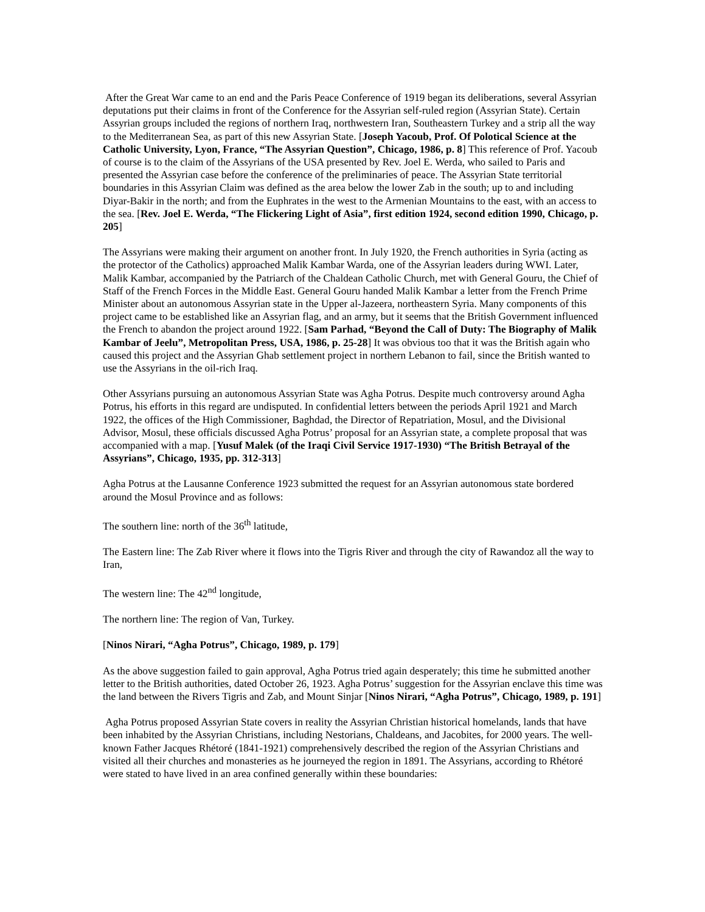After the Great War came to an end and the Paris Peace Conference of 1919 began its deliberations, several Assyrian deputations put their claims in front of the Conference for the Assyrian self-ruled region (Assyrian State). Certain Assyrian groups included the regions of northern Iraq, northwestern Iran, Southeastern Turkey and a strip all the way to the Mediterranean Sea, as part of this new Assyrian State. [Joseph Yacoub, Prof. Of Polotical Science at the Catholic University, Lyon, France, “The Assyrian Question”, Chicago, 1986, p. 8] This reference of Prof. Yacoub of course is to the claim of the Assyrians of the USA presented by Rev. Joel E. Werda, who sailed to Paris and presented the Assyrian case before the conference of the preliminaries of peace. The Assyrian State territorial boundaries in this Assyrian Claim was defined as the area below the lower Zab in the south; up to and including Diyar-Bakir in the north; and from the Euphrates in the west to the Armenian Mountains to the east, with an access to the sea. [Rev. Joel E. Werda, “The Flickering Light of Asia”, first edition 1924, second edition 1990, Chicago, p. 205]
The Assyrians were making their argument on another front. In July 1920, the French authorities in Syria (acting as the protector of the Catholics) approached Malik Kambar Warda, one of the Assyrian leaders during WWI. Later, Malik Kambar, accompanied by the Patriarch of the Chaldean Catholic Church, met with General Gouru, the Chief of Staff of the French Forces in the Middle East. General Gouru handed Malik Kambar a letter from the French Prime Minister about an autonomous Assyrian state in the Upper al-Jazeera, northeastern Syria. Many components of this project came to be established like an Assyrian flag, and an army, but it seems that the British Government influenced the French to abandon the project around 1922. [Sam Parhad, “Beyond the Call of Duty: The Biography of Malik Kambar of Jeelu”, Metropolitan Press, USA, 1986, p. 25-28] It was obvious too that it was the British again who caused this project and the Assyrian Ghab settlement project in northern Lebanon to fail, since the British wanted to use the Assyrians in the oil-rich Iraq.
Other Assyrians pursuing an autonomous Assyrian State was Agha Potrus. Despite much controversy around Agha Potrus, his efforts in this regard are undisputed. In confidential letters between the periods April 1921 and March 1922, the offices of the High Commissioner, Baghdad, the Director of Repatriation, Mosul, and the Divisional Advisor, Mosul, these officials discussed Agha Potrus’ proposal for an Assyrian state, a complete proposal that was accompanied with a map. [Yusuf Malek (of the Iraqi Civil Service 1917-1930) “The British Betrayal of the Assyrians”, Chicago, 1935, pp. 312-313]
Agha Potrus at the Lausanne Conference 1923 submitted the request for an Assyrian autonomous state bordered around the Mosul Province and as follows:
The southern line: north of the 36<sup>th</sup> latitude,
The Eastern line: The Zab River where it flows into the Tigris River and through the city of Rawandoz all the way to Iran,
The western line: The 42<sup>nd</sup> longitude,
The northern line: The region of Van, Turkey.
[Ninos Nirari, “Agha Potrus”, Chicago, 1989, p. 179]
As the above suggestion failed to gain approval, Agha Potrus tried again desperately; this time he submitted another letter to the British authorities, dated October 26, 1923. Agha Potrus’ suggestion for the Assyrian enclave this time was the land between the Rivers Tigris and Zab, and Mount Sinjar [Ninos Nirari, “Agha Potrus”, Chicago, 1989, p. 191]
Agha Potrus proposed Assyrian State covers in reality the Assyrian Christian historical homelands, lands that have been inhabited by the Assyrian Christians, including Nestorians, Chaldeans, and Jacobites, for 2000 years. The well-known Father Jacques Rhétoré (1841-1921) comprehensively described the region of the Assyrian Christians and visited all their churches and monasteries as he journeyed the region in 1891. The Assyrians, according to Rhétoré were stated to have lived in an area confined generally within these boundaries: